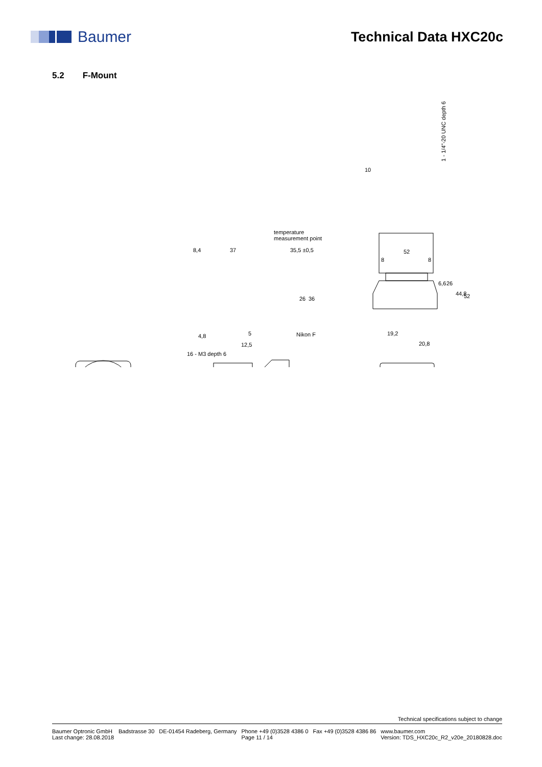Baumer Technical Data HXC20c
5.2 F-Mount
1 - 1/4"-20 UNC depth 6
10
temperature
measurement point
8,4 37 35,5 ±0,5
26 36
Nikon F
4,8 5
12,5
16 - M3 depth 6
52
8 8
6,6 26
44,8 52
19,2
20,8
Technical specifications subject to change
Baumer Optronic GmbH
Last change: 28.08.2018 Badstrasse 30 DE-01454 Radeberg, Germany Phone +49 (0)3528 4386 0
Page 11 / 14 Fax +49 (0)3528 4386 86 www.baumer.com
Version: TDS_HXC20c_R2_v20e_20180828.doc